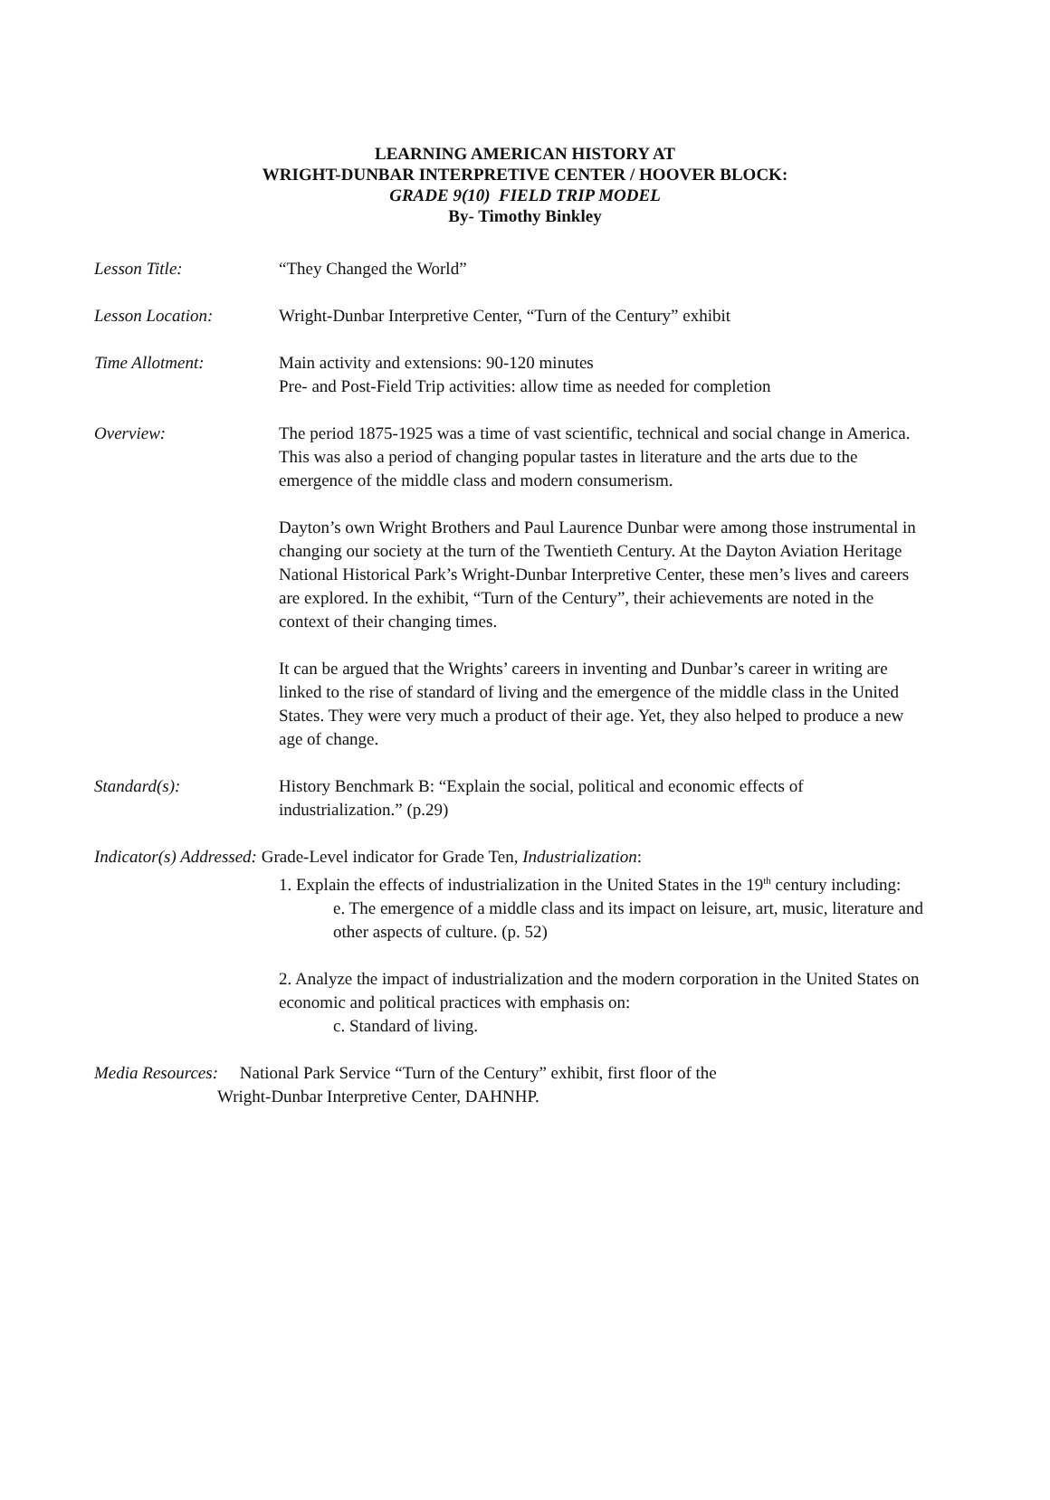LEARNING AMERICAN HISTORY AT
WRIGHT-DUNBAR INTERPRETIVE CENTER / HOOVER BLOCK:
GRADE 9(10) FIELD TRIP MODEL
By- Timothy Binkley
Lesson Title: “They Changed the World”
Lesson Location: Wright-Dunbar Interpretive Center, “Turn of the Century” exhibit
Time Allotment: Main activity and extensions: 90-120 minutes
Pre- and Post-Field Trip activities: allow time as needed for completion
Overview: The period 1875-1925 was a time of vast scientific, technical and social change in America. This was also a period of changing popular tastes in literature and the arts due to the emergence of the middle class and modern consumerism.
Dayton’s own Wright Brothers and Paul Laurence Dunbar were among those instrumental in changing our society at the turn of the Twentieth Century. At the Dayton Aviation Heritage National Historical Park’s Wright-Dunbar Interpretive Center, these men’s lives and careers are explored. In the exhibit, “Turn of the Century”, their achievements are noted in the context of their changing times.
It can be argued that the Wrights’ careers in inventing and Dunbar’s career in writing are linked to the rise of standard of living and the emergence of the middle class in the United States. They were very much a product of their age. Yet, they also helped to produce a new age of change.
Standard(s): History Benchmark B: “Explain the social, political and economic effects of industrialization.” (p.29)
Indicator(s) Addressed: Grade-Level indicator for Grade Ten, Industrialization:
1. Explain the effects of industrialization in the United States in the 19<sup>th</sup> century including:
e. The emergence of a middle class and its impact on leisure, art, music, literature and other aspects of culture. (p. 52)
2. Analyze the impact of industrialization and the modern corporation in the United States on economic and political practices with emphasis on:
c. Standard of living.
Media Resources: National Park Service “Turn of the Century” exhibit, first floor of the
Wright-Dunbar Interpretive Center, DAHNHP.